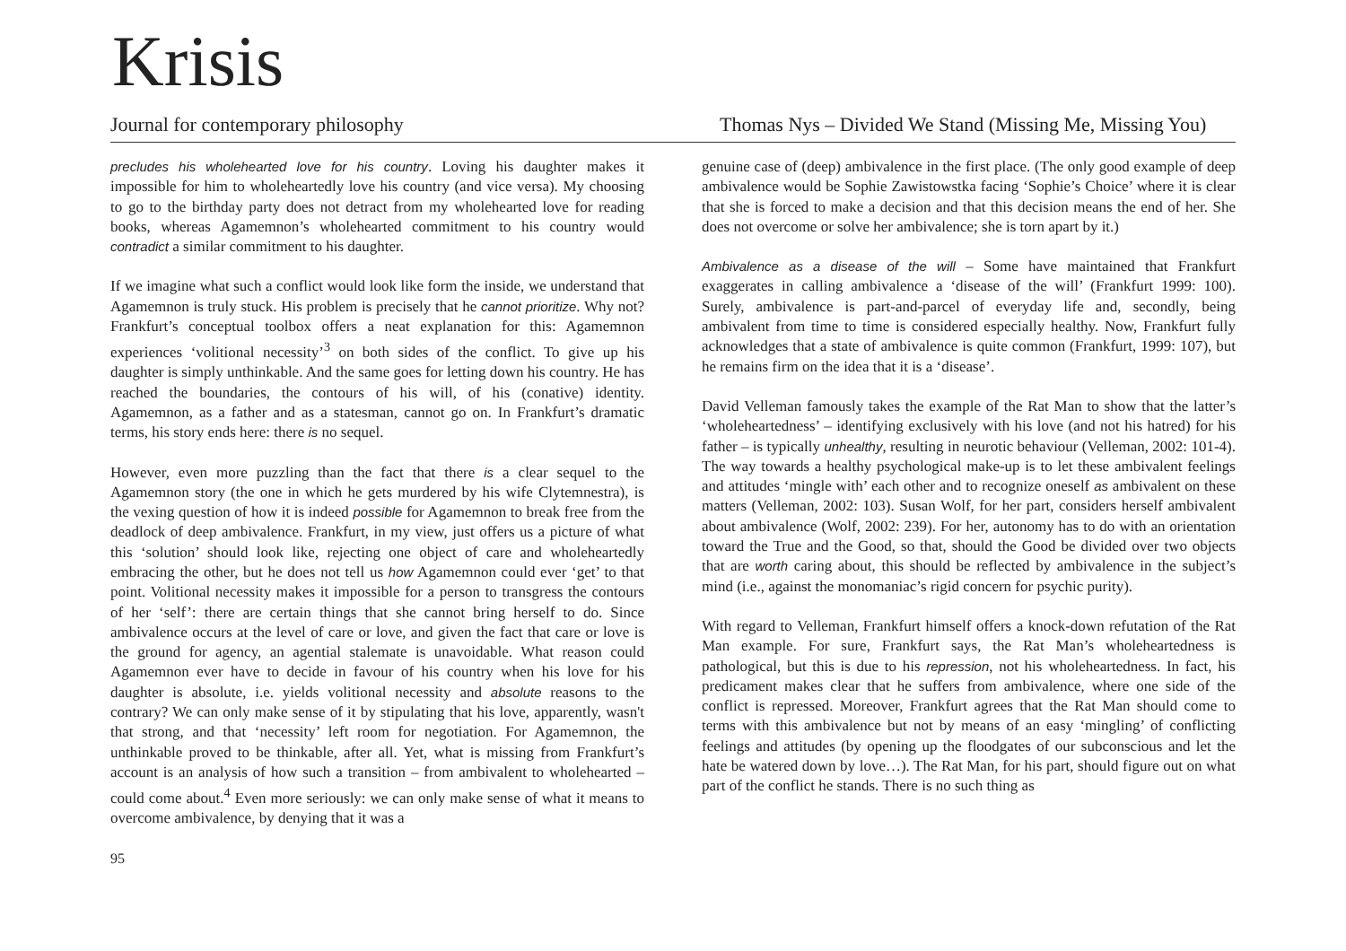Krisis
Journal for contemporary philosophy
Thomas Nys – Divided We Stand (Missing Me, Missing You)
precludes his wholehearted love for his country. Loving his daughter makes it impossible for him to wholeheartedly love his country (and vice versa). My choosing to go to the birthday party does not detract from my wholehearted love for reading books, whereas Agamemnon’s wholehearted commitment to his country would contradict a similar commitment to his daughter.
If we imagine what such a conflict would look like form the inside, we understand that Agamemnon is truly stuck. His problem is precisely that he cannot prioritize. Why not? Frankfurt’s conceptual toolbox offers a neat explanation for this: Agamemnon experiences ‘volitional necessity’<sup>3</sup> on both sides of the conflict. To give up his daughter is simply unthinkable. And the same goes for letting down his country. He has reached the boundaries, the contours of his will, of his (conative) identity. Agamemnon, as a father and as a statesman, cannot go on. In Frankfurt’s dramatic terms, his story ends here: there is no sequel.
However, even more puzzling than the fact that there is a clear sequel to the Agamemnon story (the one in which he gets murdered by his wife Clytemnestra), is the vexing question of how it is indeed possible for Agamemnon to break free from the deadlock of deep ambivalence. Frankfurt, in my view, just offers us a picture of what this ‘solution’ should look like, rejecting one object of care and wholeheartedly embracing the other, but he does not tell us how Agamemnon could ever ‘get’ to that point. Volitional necessity makes it impossible for a person to transgress the contours of her ‘self’: there are certain things that she cannot bring herself to do. Since ambivalence occurs at the level of care or love, and given the fact that care or love is the ground for agency, an agential stalemate is unavoidable. What reason could Agamemnon ever have to decide in favour of his country when his love for his daughter is absolute, i.e. yields volitional necessity and absolute reasons to the contrary? We can only make sense of it by stipulating that his love, apparently, wasn't that strong, and that ‘necessity’ left room for negotiation. For Agamemnon, the unthinkable proved to be thinkable, after all. Yet, what is missing from Frankfurt’s account is an analysis of how such a transition – from ambivalent to wholehearted – could come about.<sup>4</sup> Even more seriously: we can only make sense of what it means to overcome ambivalence, by denying that it was a
95
genuine case of (deep) ambivalence in the first place. (The only good example of deep ambivalence would be Sophie Zawistowstka facing ‘Sophie’s Choice’ where it is clear that she is forced to make a decision and that this decision means the end of her. She does not overcome or solve her ambivalence; she is torn apart by it.)
Ambivalence as a disease of the will – Some have maintained that Frankfurt exaggerates in calling ambivalence a ‘disease of the will’ (Frankfurt 1999: 100). Surely, ambivalence is part-and-parcel of everyday life and, secondly, being ambivalent from time to time is considered especially healthy. Now, Frankfurt fully acknowledges that a state of ambivalence is quite common (Frankfurt, 1999: 107), but he remains firm on the idea that it is a ‘disease’.
David Velleman famously takes the example of the Rat Man to show that the latter’s ‘wholeheartedness’ – identifying exclusively with his love (and not his hatred) for his father – is typically unhealthy, resulting in neurotic behaviour (Velleman, 2002: 101-4). The way towards a healthy psychological make-up is to let these ambivalent feelings and attitudes ‘mingle with’ each other and to recognize oneself as ambivalent on these matters (Velleman, 2002: 103). Susan Wolf, for her part, considers herself ambivalent about ambivalence (Wolf, 2002: 239). For her, autonomy has to do with an orientation toward the True and the Good, so that, should the Good be divided over two objects that are worth caring about, this should be reflected by ambivalence in the subject’s mind (i.e., against the monomaniac’s rigid concern for psychic purity).
With regard to Velleman, Frankfurt himself offers a knock-down refutation of the Rat Man example. For sure, Frankfurt says, the Rat Man’s wholeheartedness is pathological, but this is due to his repression, not his wholeheartedness. In fact, his predicament makes clear that he suffers from ambivalence, where one side of the conflict is repressed. Moreover, Frankfurt agrees that the Rat Man should come to terms with this ambivalence but not by means of an easy ‘mingling’ of conflicting feelings and attitudes (by opening up the floodgates of our subconscious and let the hate be watered down by love…). The Rat Man, for his part, should figure out on what part of the conflict he stands. There is no such thing as